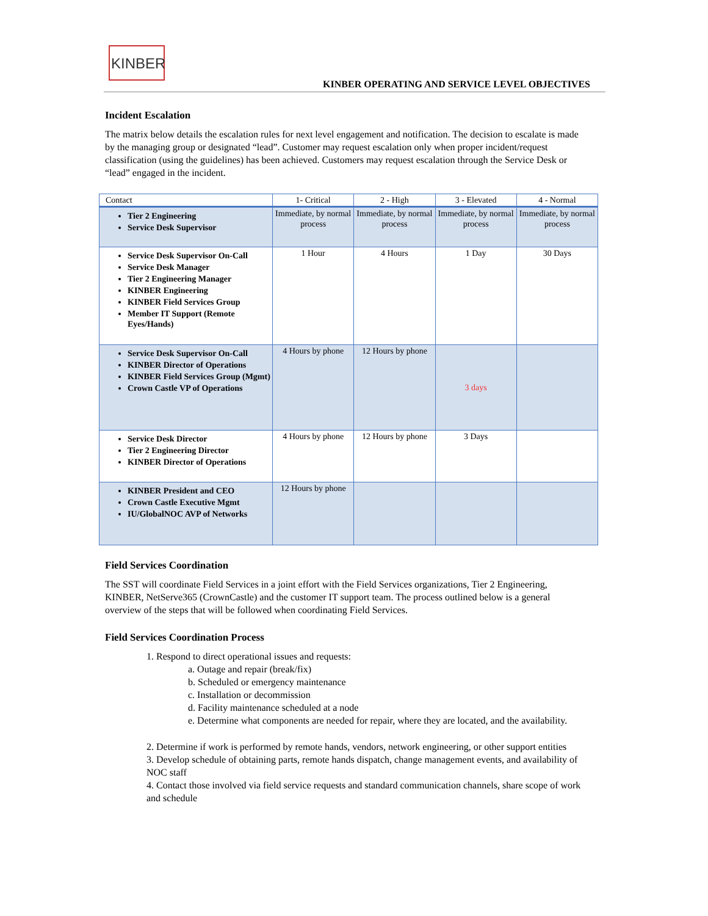KINBER
KINBER OPERATING AND SERVICE LEVEL OBJECTIVES
Incident Escalation
The matrix below details the escalation rules for next level engagement and notification. The decision to escalate is made by the managing group or designated “lead”. Customer may request escalation only when proper incident/request classification (using the guidelines) has been achieved. Customers may request escalation through the Service Desk or “lead” engaged in the incident.
| Contact | 1- Critical | 2 - High | 3 - Elevated | 4 - Normal |
| --- | --- | --- | --- | --- |
| Tier 2 Engineering Service Desk Supervisor | Immediate, by normal process | Immediate, by normal process | Immediate, by normal process | Immediate, by normal process |
| Service Desk Supervisor On-Call Service Desk Manager Tier 2 Engineering Manager KINBER Engineering KINBER Field Services Group Member IT Support (Remote Eyes/Hands) | 1 Hour | 4 Hours | 1 Day | 30 Days |
| Service Desk Supervisor On-Call KINBER Director of Operations KINBER Field Services Group (Mgmt) Crown Castle VP of Operations | 4 Hours by phone | 12 Hours by phone | 3 days | |
| Service Desk Director Tier 2 Engineering Director KINBER Director of Operations | 4 Hours by phone | 12 Hours by phone | 3 Days | |
| KINBER President and CEO Crown Castle Executive Mgmt IU/GlobalNOC AVP of Networks | 12 Hours by phone | | | |
Field Services Coordination
The SST will coordinate Field Services in a joint effort with the Field Services organizations, Tier 2 Engineering, KINBER, NetServe365 (CrownCastle) and the customer IT support team. The process outlined below is a general overview of the steps that will be followed when coordinating Field Services.
Field Services Coordination Process
1. Respond to direct operational issues and requests:
a. Outage and repair (break/fix)
b. Scheduled or emergency maintenance
c. Installation or decommission
d. Facility maintenance scheduled at a node
e. Determine what components are needed for repair, where they are located, and the availability.
2. Determine if work is performed by remote hands, vendors, network engineering, or other support entities
3. Develop schedule of obtaining parts, remote hands dispatch, change management events, and availability of NOC staff
4. Contact those involved via field service requests and standard communication channels, share scope of work and schedule